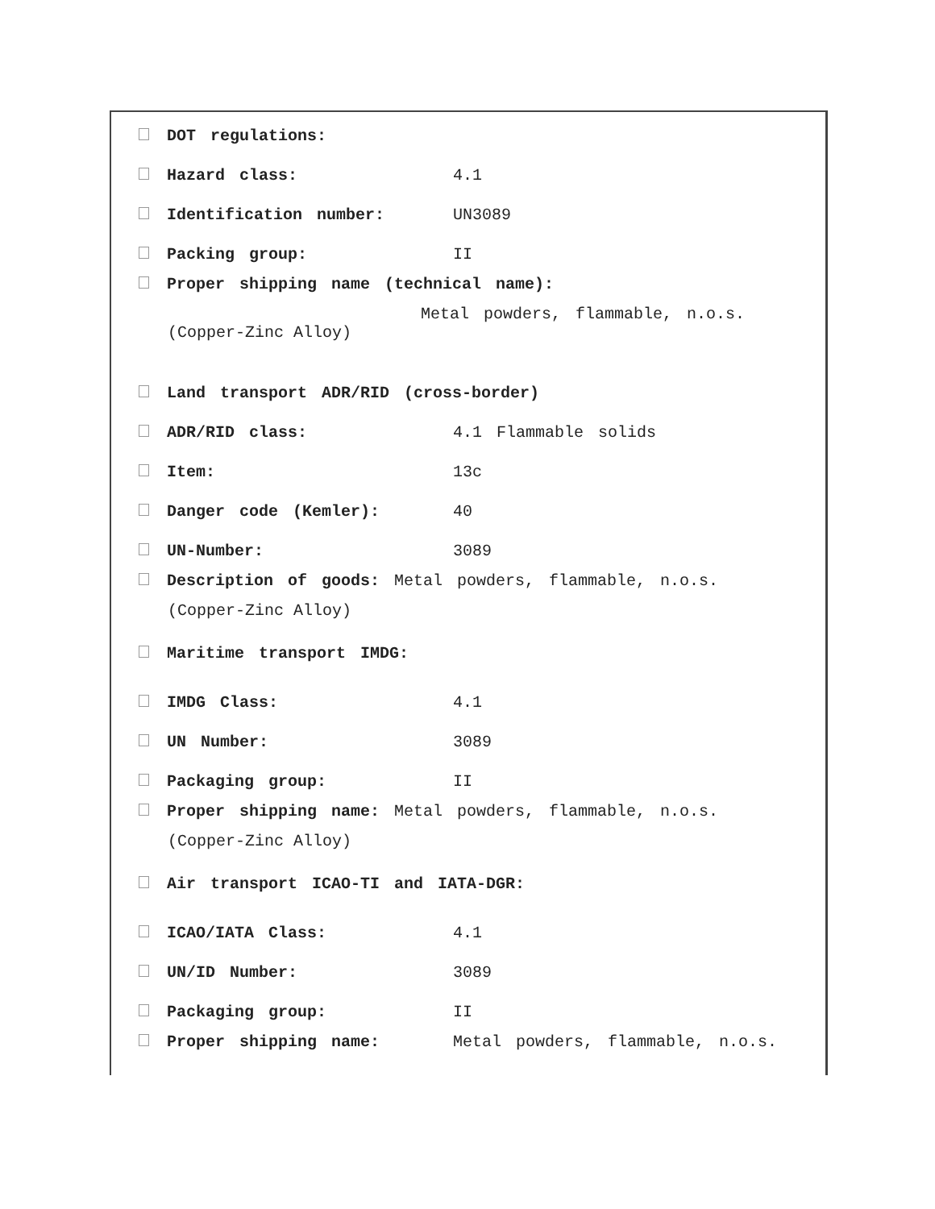DOT regulations:
Hazard class: 4.1
Identification number: UN3089
Packing group: II
Proper shipping name (technical name):
Metal powders, flammable, n.o.s.
(Copper-Zinc Alloy)
Land transport ADR/RID (cross-border)
ADR/RID class: 4.1 Flammable solids
Item: 13c
Danger code (Kemler): 40
UN-Number: 3089
Description of goods: Metal powders, flammable, n.o.s.
(Copper-Zinc Alloy)
Maritime transport IMDG:
IMDG Class: 4.1
UN Number: 3089
Packaging group: II
Proper shipping name: Metal powders, flammable, n.o.s.
(Copper-Zinc Alloy)
Air transport ICAO-TI and IATA-DGR:
ICAO/IATA Class: 4.1
UN/ID Number: 3089
Packaging group: II
Proper shipping name: Metal powders, flammable, n.o.s.